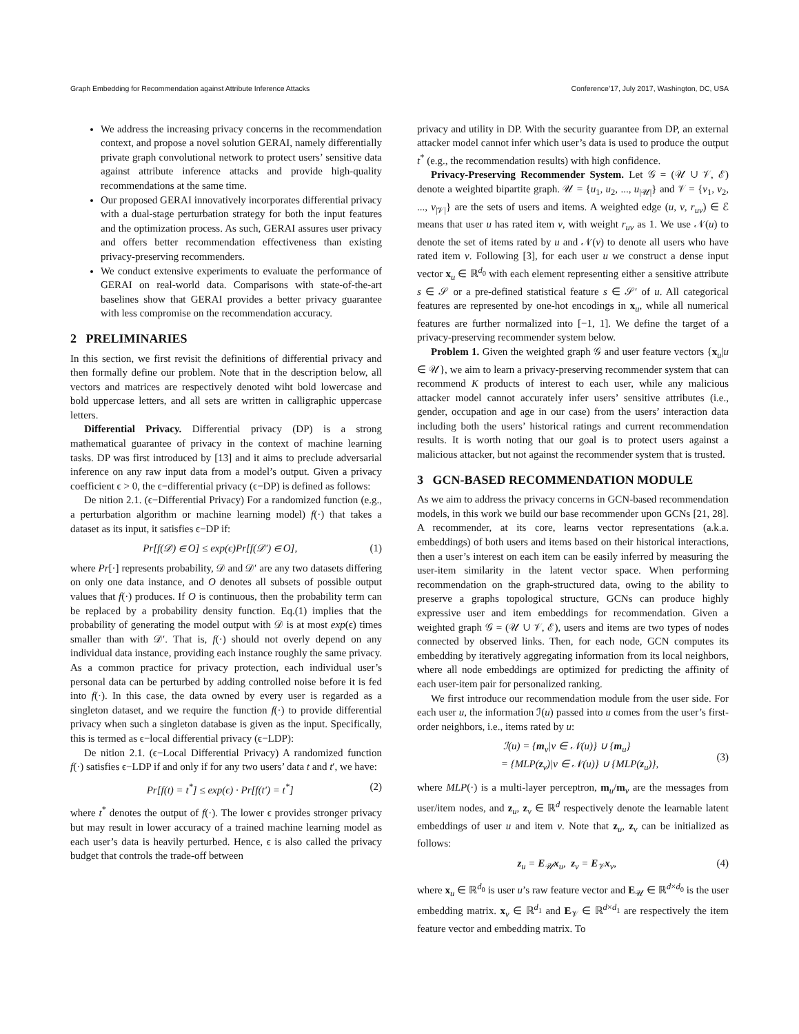Graph Embedding for Recommendation against Attribute Inference Attacks Conference’17, July 2017, Washington, DC, USA
We address the increasing privacy concerns in the recommendation context, and propose a novel solution GERAI, namely differentially private graph convolutional network to protect users’ sensitive data against attribute inference attacks and provide high-quality recommendations at the same time.
Our proposed GERAI innovatively incorporates differential privacy with a dual-stage perturbation strategy for both the input features and the optimization process. As such, GERAI assures user privacy and offers better recommendation effectiveness than existing privacy-preserving recommenders.
We conduct extensive experiments to evaluate the performance of GERAI on real-world data. Comparisons with state-of-the-art baselines show that GERAI provides a better privacy guarantee with less compromise on the recommendation accuracy.
2 PRELIMINARIES
In this section, we first revisit the definitions of differential privacy and then formally define our problem. Note that in the description below, all vectors and matrices are respectively denoted wiht bold lowercase and bold uppercase letters, and all sets are written in calligraphic uppercase letters.
Differential Privacy. Differential privacy (DP) is a strong mathematical guarantee of privacy in the context of machine learning tasks. DP was first introduced by [13] and it aims to preclude adversarial inference on any raw input data from a model’s output. Given a privacy coefficient ϵ > 0, the ϵ−differential privacy (ϵ−DP) is defined as follows:
De nition 2.1. (ϵ−Differential Privacy) For a randomized function (e.g., a perturbation algorithm or machine learning model) f(·) that takes a dataset as its input, it satisfies ϵ−DP if:
Pr[f(𝒟) ∈ O] ≤ exp(ϵ)Pr[f(𝒟′) ∈ O], (1)
where Pr[·] represents probability, 𝒟 and 𝒟′ are any two datasets differing on only one data instance, and O denotes all subsets of possible output values that f(·) produces. If O is continuous, then the probability term can be replaced by a probability density function. Eq.(1) implies that the probability of generating the model output with 𝒟 is at most exp(ϵ) times smaller than with 𝒟′. That is, f(·) should not overly depend on any individual data instance, providing each instance roughly the same privacy. As a common practice for privacy protection, each individual user’s personal data can be perturbed by adding controlled noise before it is fed into f(·). In this case, the data owned by every user is regarded as a singleton dataset, and we require the function f(·) to provide differential privacy when such a singleton database is given as the input. Specifically, this is termed as ϵ−local differential privacy (ϵ−LDP):
De nition 2.1. (ϵ−Local Differential Privacy) A randomized function f(·) satisfies ϵ−LDP if and only if for any two users’ data t and t′, we have:
Pr[f(t) = t<sup>*</sup>] ≤ exp(ϵ) · Pr[f(t′) = t<sup>*</sup>] (2)
where t<sup>*</sup> denotes the output of f(·). The lower ϵ provides stronger privacy but may result in lower accuracy of a trained machine learning model as each user’s data is heavily perturbed. Hence, ϵ is also called the privacy budget that controls the trade-off between
privacy and utility in DP. With the security guarantee from DP, an external attacker model cannot infer which user’s data is used to produce the output t<sup>*</sup> (e.g., the recommendation results) with high confidence.
Privacy-Preserving Recommender System. Let 𝒢 = (𝒰 ∪ 𝒱, ℰ) denote a weighted bipartite graph. 𝒰 = {u<sub>1</sub>, u<sub>2</sub>, ..., u<sub>|𝒰|</sub>} and 𝒱 = {v<sub>1</sub>, v<sub>2</sub>, ..., v<sub>|𝒱|</sub>} are the sets of users and items. A weighted edge (u, v, r<sub>uv</sub>) ∈ ℰ means that user u has rated item v, with weight r<sub>uv</sub> as 1. We use 𝒩(u) to denote the set of items rated by u and 𝒩(v) to denote all users who have rated item v. Following [3], for each user u we construct a dense input vector x<sub>u</sub> ∈ ℝ<sup>d<sub>0</sub></sup> with each element representing either a sensitive attribute s ∈ 𝒮 or a pre-defined statistical feature s ∈ 𝒮′ of u. All categorical features are represented by one-hot encodings in x<sub>u</sub>, while all numerical features are further normalized into [−1, 1]. We define the target of a privacy-preserving recommender system below.
Problem 1. Given the weighted graph 𝒢 and user feature vectors {x<sub>u</sub>|u ∈ 𝒰}, we aim to learn a privacy-preserving recommender system that can recommend K products of interest to each user, while any malicious attacker model cannot accurately infer users’ sensitive attributes (i.e., gender, occupation and age in our case) from the users’ interaction data including both the users’ historical ratings and current recommendation results. It is worth noting that our goal is to protect users against a malicious attacker, but not against the recommender system that is trusted.
3 GCN-BASED RECOMMENDATION MODULE
As we aim to address the privacy concerns in GCN-based recommendation models, in this work we build our base recommender upon GCNs [21, 28]. A recommender, at its core, learns vector representations (a.k.a. embeddings) of both users and items based on their historical interactions, then a user’s interest on each item can be easily inferred by measuring the user-item similarity in the latent vector space. When performing recommendation on the graph-structured data, owing to the ability to preserve a graphs topological structure, GCNs can produce highly expressive user and item embeddings for recommendation. Given a weighted graph 𝒢 = (𝒰 ∪ 𝒱, ℰ), users and items are two types of nodes connected by observed links. Then, for each node, GCN computes its embedding by iteratively aggregating information from its local neighbors, where all node embeddings are optimized for predicting the affinity of each user-item pair for personalized ranking.
We first introduce our recommendation module from the user side. For each user u, the information ℐ(u) passed into u comes from the user’s first-order neighbors, i.e., items rated by u:
ℐ(u) = {m<sub>v</sub>|v ∈ 𝒩(u)} ∪ {m<sub>u</sub>}
= {MLP(z<sub>v</sub>)|v ∈ 𝒩(u)} ∪ {MLP(z<sub>u</sub>)}, (3)
where MLP(·) is a multi-layer perceptron, m<sub>u</sub>/m<sub>v</sub> are the messages from user/item nodes, and z<sub>u</sub>, z<sub>v</sub> ∈ ℝ<sup>d</sup> respectively denote the learnable latent embeddings of user u and item v. Note that z<sub>u</sub>, z<sub>v</sub> can be initialized as follows:
z<sub>u</sub> = E<sub>𝒰</sub>x<sub>u</sub>, z<sub>v</sub> = E<sub>𝒱</sub>x<sub>v</sub>, (4)
where x<sub>u</sub> ∈ ℝ<sup>d<sub>0</sub></sup> is user u’s raw feature vector and E<sub>𝒰</sub> ∈ ℝ<sup>d×d<sub>0</sub></sup> is the user embedding matrix. x<sub>v</sub> ∈ ℝ<sup>d<sub>1</sub></sup> and E<sub>𝒱</sub> ∈ ℝ<sup>d×d<sub>1</sub></sup> are respectively the item feature vector and embedding matrix. To